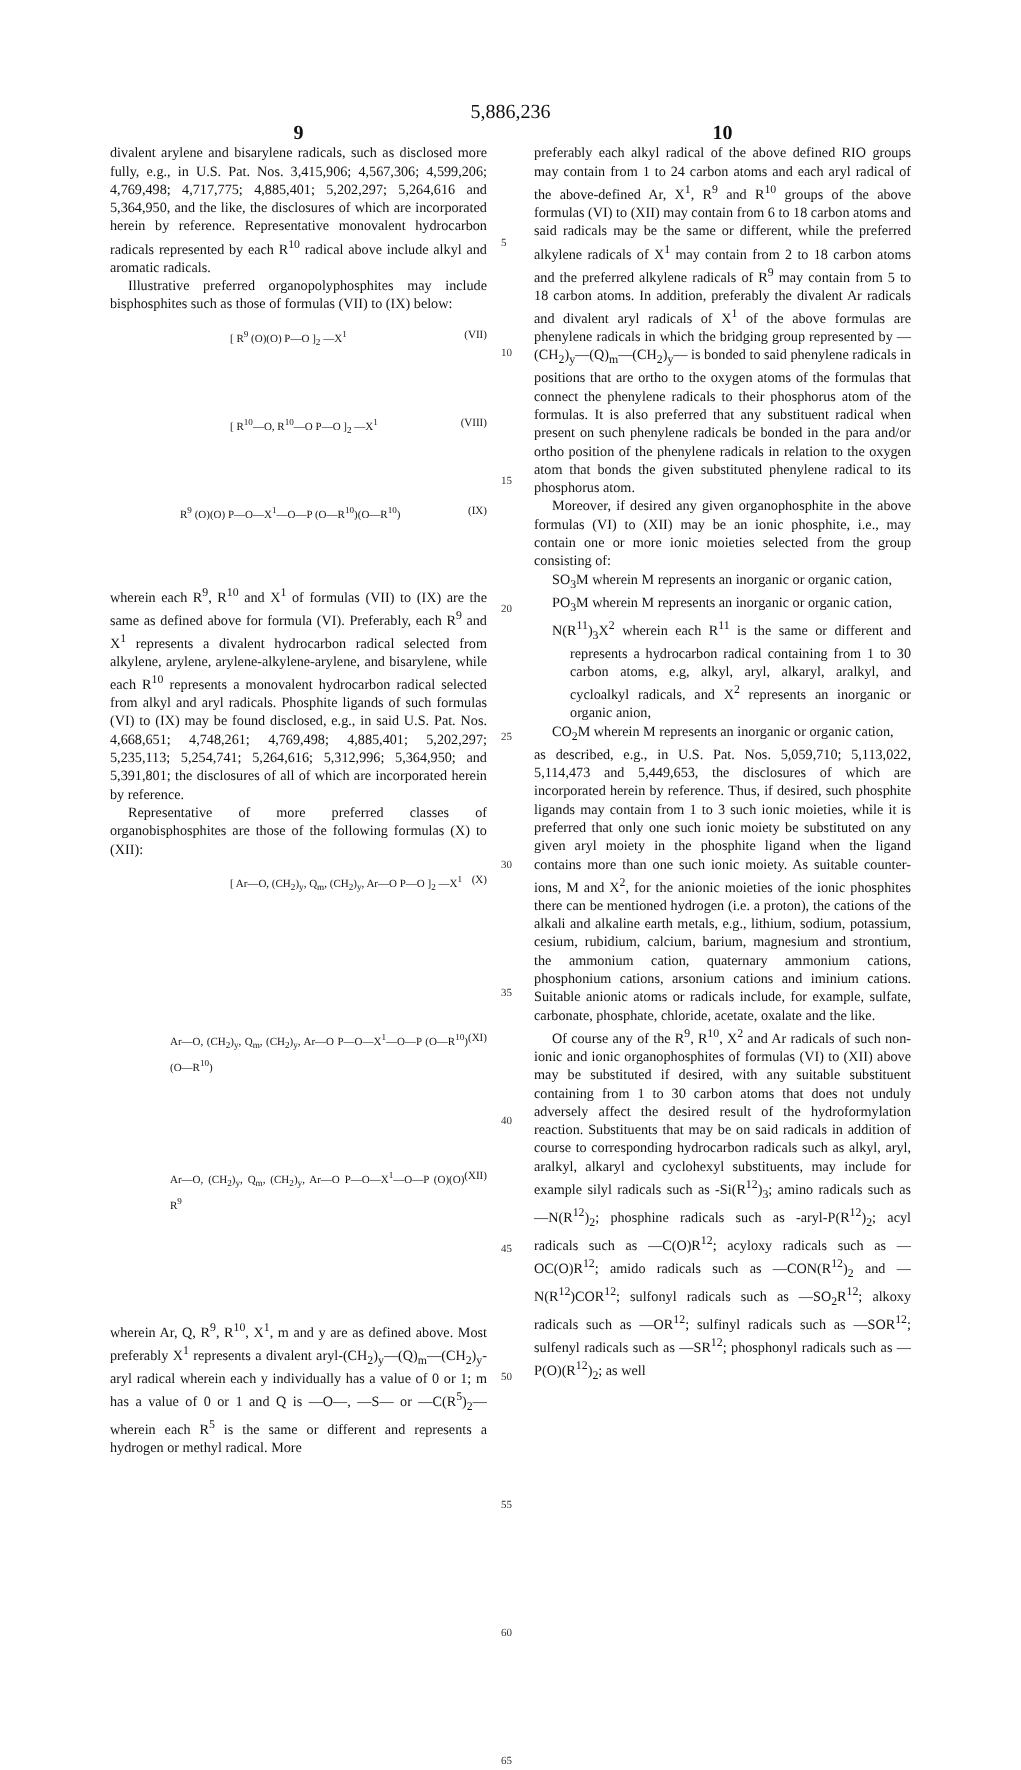5,886,236
9
divalent arylene and bisarylene radicals, such as disclosed more fully, e.g., in U.S. Pat. Nos. 3,415,906; 4,567,306; 4,599,206; 4,769,498; 4,717,775; 4,885,401; 5,202,297; 5,264,616 and 5,364,950, and the like, the disclosures of which are incorporated herein by reference. Representative monovalent hydrocarbon radicals represented by each R<sup>10</sup> radical above include alkyl and aromatic radicals.
Illustrative preferred organopolyphosphites may include bisphosphites such as those of formulas (VII) to (IX) below:
[ R<sup>9</sup> (O)(O) P—O ]<sub>2</sub> —X<sup>1</sup> (VII)
[ R<sup>10</sup>—O, R<sup>10</sup>—O P—O ]<sub>2</sub> —X<sup>1</sup> (VIII)
R<sup>9</sup> (O)(O) P—O—X<sup>1</sup>—O—P (O—R<sup>10</sup>)(O—R<sup>10</sup>) (IX)
wherein each R<sup>9</sup>, R<sup>10</sup> and X<sup>1</sup> of formulas (VII) to (IX) are the same as defined above for formula (VI). Preferably, each R<sup>9</sup> and X<sup>1</sup> represents a divalent hydrocarbon radical selected from alkylene, arylene, arylene-alkylene-arylene, and bisarylene, while each R<sup>10</sup> represents a monovalent hydrocarbon radical selected from alkyl and aryl radicals. Phosphite ligands of such formulas (VI) to (IX) may be found disclosed, e.g., in said U.S. Pat. Nos. 4,668,651; 4,748,261; 4,769,498; 4,885,401; 5,202,297; 5,235,113; 5,254,741; 5,264,616; 5,312,996; 5,364,950; and 5,391,801; the disclosures of all of which are incorporated herein by reference.
Representative of more preferred classes of organobisphosphites are those of the following formulas (X) to (XII):
[ Ar—O, (CH<sub>2</sub>)<sub>y</sub>, Q<sub>m</sub>, (CH<sub>2</sub>)<sub>y</sub>, Ar—O P—O ]<sub>2</sub> —X<sup>1</sup> (X)
Ar—O, (CH<sub>2</sub>)<sub>y</sub>, Q<sub>m</sub>, (CH<sub>2</sub>)<sub>y</sub>, Ar—O P—O—X<sup>1</sup>—O—P (O—R<sup>10</sup>)(O—R<sup>10</sup>) (XI)
Ar—O, (CH<sub>2</sub>)<sub>y</sub>, Q<sub>m</sub>, (CH<sub>2</sub>)<sub>y</sub>, Ar—O P—O—X<sup>1</sup>—O—P (O)(O) R<sup>9</sup> (XII)
wherein Ar, Q, R<sup>9</sup>, R<sup>10</sup>, X<sup>1</sup>, m and y are as defined above. Most preferably X<sup>1</sup> represents a divalent aryl-(CH<sub>2</sub>)<sub>y</sub>—(Q)<sub>m</sub>—(CH<sub>2</sub>)<sub>y</sub>-aryl radical wherein each y individually has a value of 0 or 1; m has a value of 0 or 1 and Q is —O—, —S— or —C(R<sup>5</sup>)<sub>2</sub>— wherein each R<sup>5</sup> is the same or different and represents a hydrogen or methyl radical. More
5
10
15
20
25
30
35
40
45
50
55
60
65
10
preferably each alkyl radical of the above defined RIO groups may contain from 1 to 24 carbon atoms and each aryl radical of the above-defined Ar, X<sup>1</sup>, R<sup>9</sup> and R<sup>10</sup> groups of the above formulas (VI) to (XII) may contain from 6 to 18 carbon atoms and said radicals may be the same or different, while the preferred alkylene radicals of X<sup>1</sup> may contain from 2 to 18 carbon atoms and the preferred alkylene radicals of R<sup>9</sup> may contain from 5 to 18 carbon atoms. In addition, preferably the divalent Ar radicals and divalent aryl radicals of X<sup>1</sup> of the above formulas are phenylene radicals in which the bridging group represented by —(CH<sub>2</sub>)<sub>y</sub>—(Q)<sub>m</sub>—(CH<sub>2</sub>)<sub>y</sub>— is bonded to said phenylene radicals in positions that are ortho to the oxygen atoms of the formulas that connect the phenylene radicals to their phosphorus atom of the formulas. It is also preferred that any substituent radical when present on such phenylene radicals be bonded in the para and/or ortho position of the phenylene radicals in relation to the oxygen atom that bonds the given substituted phenylene radical to its phosphorus atom.
Moreover, if desired any given organophosphite in the above formulas (VI) to (XII) may be an ionic phosphite, i.e., may contain one or more ionic moieties selected from the group consisting of:
SO<sub>3</sub>M wherein M represents an inorganic or organic cation,
PO<sub>3</sub>M wherein M represents an inorganic or organic cation,
N(R<sup>11</sup>)<sub>3</sub>X<sup>2</sup> wherein each R<sup>11</sup> is the same or different and represents a hydrocarbon radical containing from 1 to 30 carbon atoms, e.g, alkyl, aryl, alkaryl, aralkyl, and cycloalkyl radicals, and X<sup>2</sup> represents an inorganic or organic anion,
CO<sub>2</sub>M wherein M represents an inorganic or organic cation,
as described, e.g., in U.S. Pat. Nos. 5,059,710; 5,113,022, 5,114,473 and 5,449,653, the disclosures of which are incorporated herein by reference. Thus, if desired, such phosphite ligands may contain from 1 to 3 such ionic moieties, while it is preferred that only one such ionic moiety be substituted on any given aryl moiety in the phosphite ligand when the ligand contains more than one such ionic moiety. As suitable counter-ions, M and X<sup>2</sup>, for the anionic moieties of the ionic phosphites there can be mentioned hydrogen (i.e. a proton), the cations of the alkali and alkaline earth metals, e.g., lithium, sodium, potassium, cesium, rubidium, calcium, barium, magnesium and strontium, the ammonium cation, quaternary ammonium cations, phosphonium cations, arsonium cations and iminium cations. Suitable anionic atoms or radicals include, for example, sulfate, carbonate, phosphate, chloride, acetate, oxalate and the like.
Of course any of the R<sup>9</sup>, R<sup>10</sup>, X<sup>2</sup> and Ar radicals of such non-ionic and ionic organophosphites of formulas (VI) to (XII) above may be substituted if desired, with any suitable substituent containing from 1 to 30 carbon atoms that does not unduly adversely affect the desired result of the hydroformylation reaction. Substituents that may be on said radicals in addition of course to corresponding hydrocarbon radicals such as alkyl, aryl, aralkyl, alkaryl and cyclohexyl substituents, may include for example silyl radicals such as -Si(R<sup>12</sup>)<sub>3</sub>; amino radicals such as —N(R<sup>12</sup>)<sub>2</sub>; phosphine radicals such as -aryl-P(R<sup>12</sup>)<sub>2</sub>; acyl radicals such as —C(O)R<sup>12</sup>; acyloxy radicals such as —OC(O)R<sup>12</sup>; amido radicals such as —CON(R<sup>12</sup>)<sub>2</sub> and —N(R<sup>12</sup>)COR<sup>12</sup>; sulfonyl radicals such as —SO<sub>2</sub>R<sup>12</sup>; alkoxy radicals such as —OR<sup>12</sup>; sulfinyl radicals such as —SOR<sup>12</sup>; sulfenyl radicals such as —SR<sup>12</sup>; phosphonyl radicals such as —P(O)(R<sup>12</sup>)<sub>2</sub>; as well